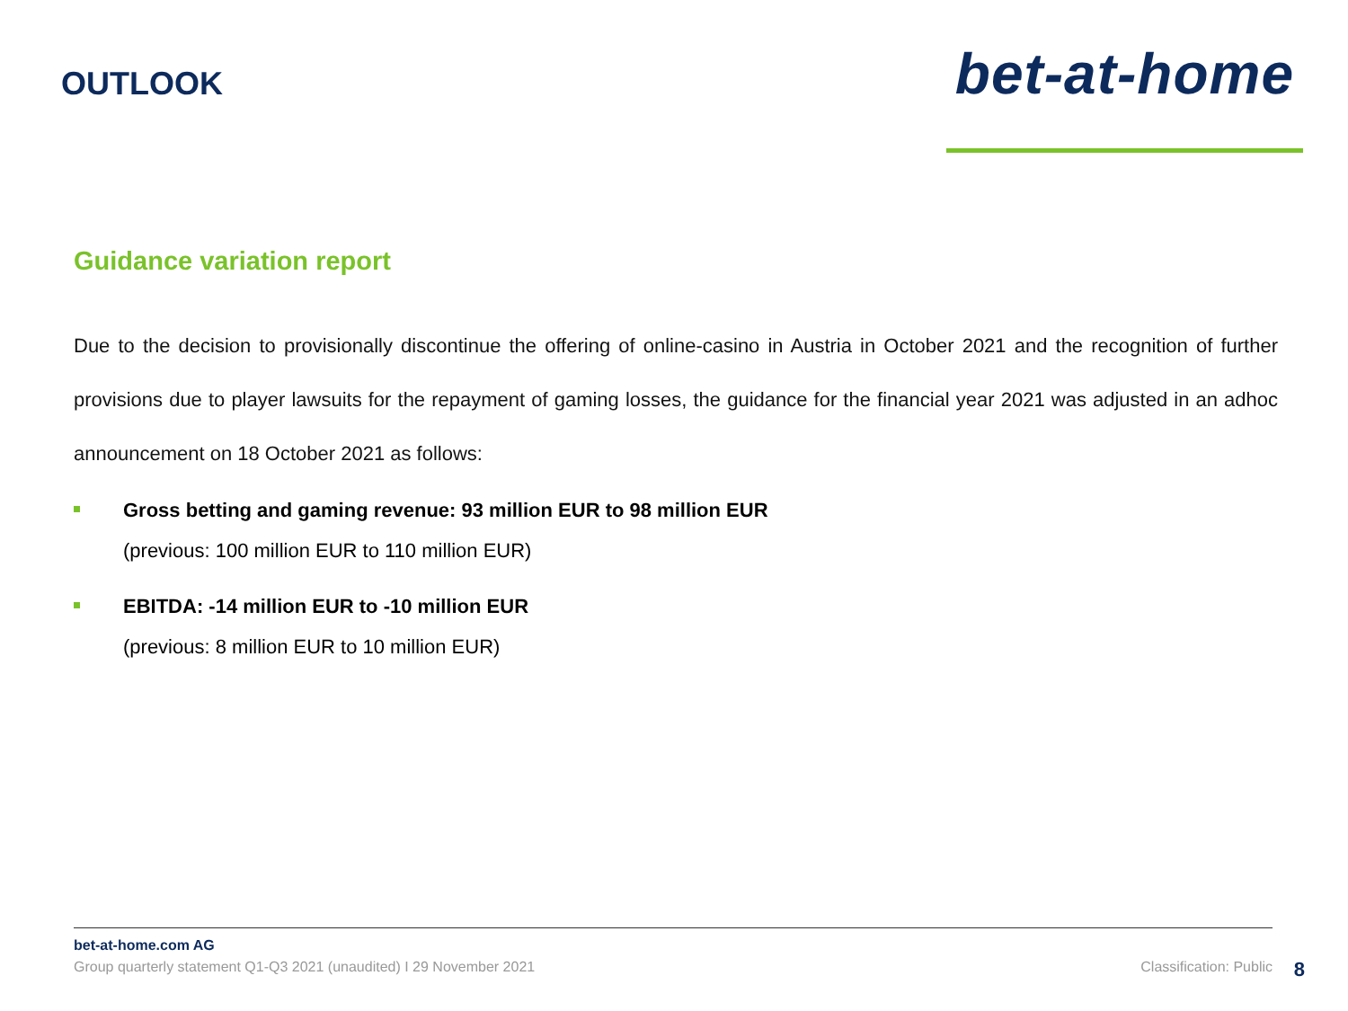OUTLOOK
bet-at-home
Guidance variation report
Due to the decision to provisionally discontinue the offering of online-casino in Austria in October 2021 and the recognition of further provisions due to player lawsuits for the repayment of gaming losses, the guidance for the financial year 2021 was adjusted in an adhoc announcement on 18 October 2021 as follows:
Gross betting and gaming revenue: 93 million EUR to 98 million EUR
(previous: 100 million EUR to 110 million EUR)
EBITDA: -14 million EUR to -10 million EUR
(previous: 8 million EUR to 10 million EUR)
bet-at-home.com AG
Group quarterly statement Q1-Q3 2021 (unaudited) I 29 November 2021 Classification: Public
8